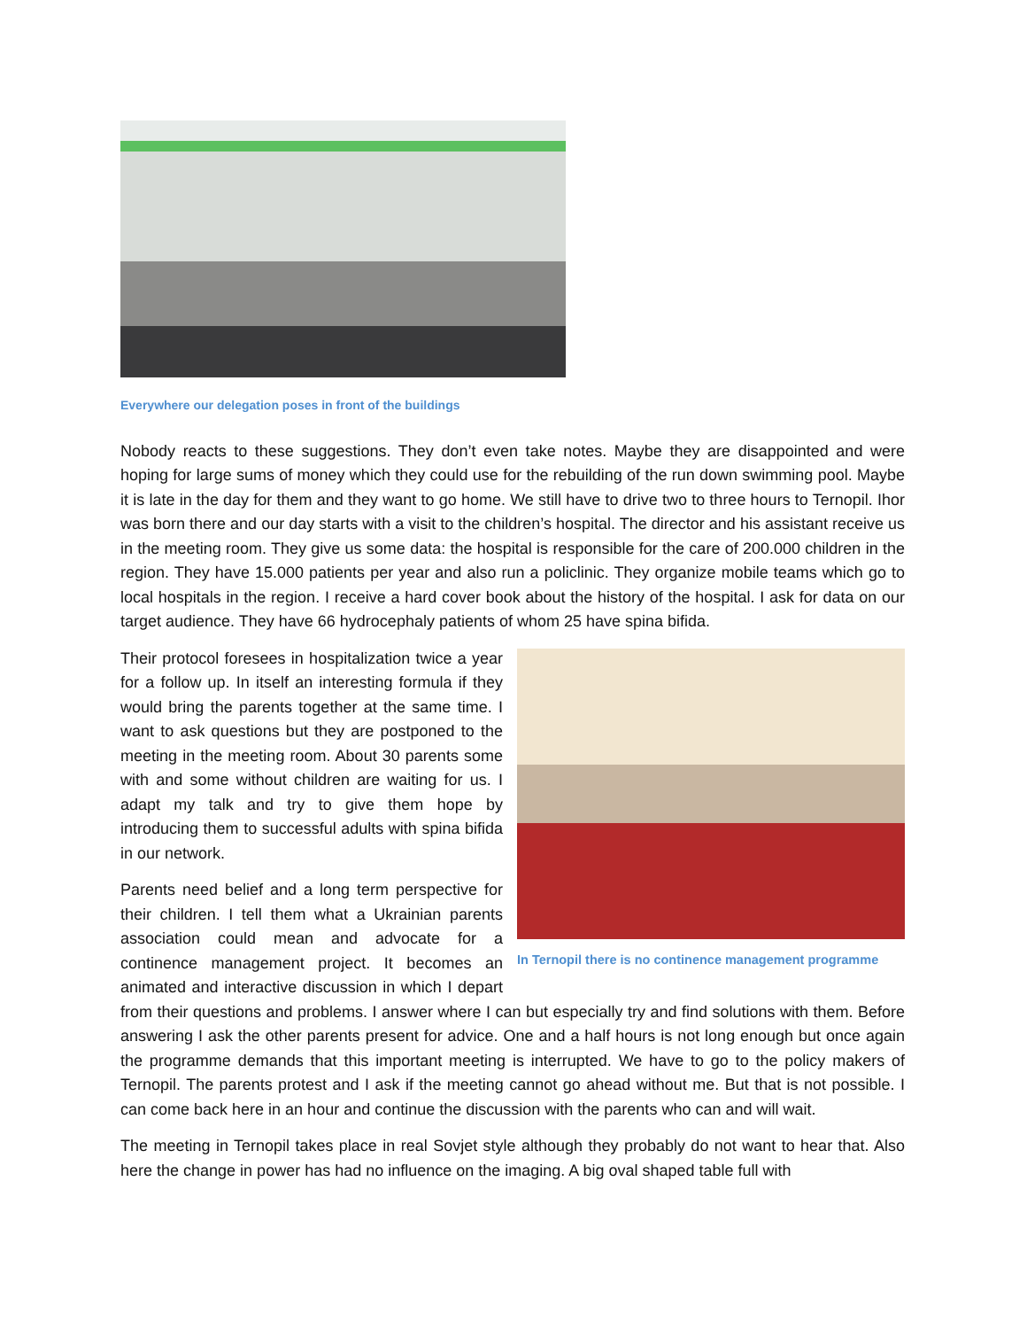Everywhere our delegation poses in front of the buildings
Nobody reacts to these suggestions. They don’t even take notes. Maybe they are disappointed and were hoping for large sums of money which they could use for the rebuilding of the run down swimming pool. Maybe it is late in the day for them and they want to go home. We still have to drive two to three hours to Ternopil. Ihor was born there and our day starts with a visit to the children’s hospital. The director and his assistant receive us in the meeting room. They give us some data: the hospital is responsible for the care of 200.000 children in the region. They have 15.000 patients per year and also run a policlinic. They organize mobile teams which go to local hospitals in the region. I receive a hard cover book about the history of the hospital. I ask for data on our target audience. They have 66 hydrocephaly patients of whom 25 have spina bifida.
In Ternopil there is no continence management programme
Their protocol foresees in hospitalization twice a year for a follow up. In itself an interesting formula if they would bring the parents together at the same time. I want to ask questions but they are postponed to the meeting in the meeting room. About 30 parents some with and some without children are waiting for us. I adapt my talk and try to give them hope by introducing them to successful adults with spina bifida in our network.
Parents need belief and a long term perspective for their children. I tell them what a Ukrainian parents association could mean and advocate for a continence management project. It becomes an animated and interactive discussion in which I depart from their questions and problems. I answer where I can but especially try and find solutions with them. Before answering I ask the other parents present for advice. One and a half hours is not long enough but once again the programme demands that this important meeting is interrupted. We have to go to the policy makers of Ternopil. The parents protest and I ask if the meeting cannot go ahead without me. But that is not possible. I can come back here in an hour and continue the discussion with the parents who can and will wait.
The meeting in Ternopil takes place in real Sovjet style although they probably do not want to hear that. Also here the change in power has had no influence on the imaging. A big oval shaped table full with